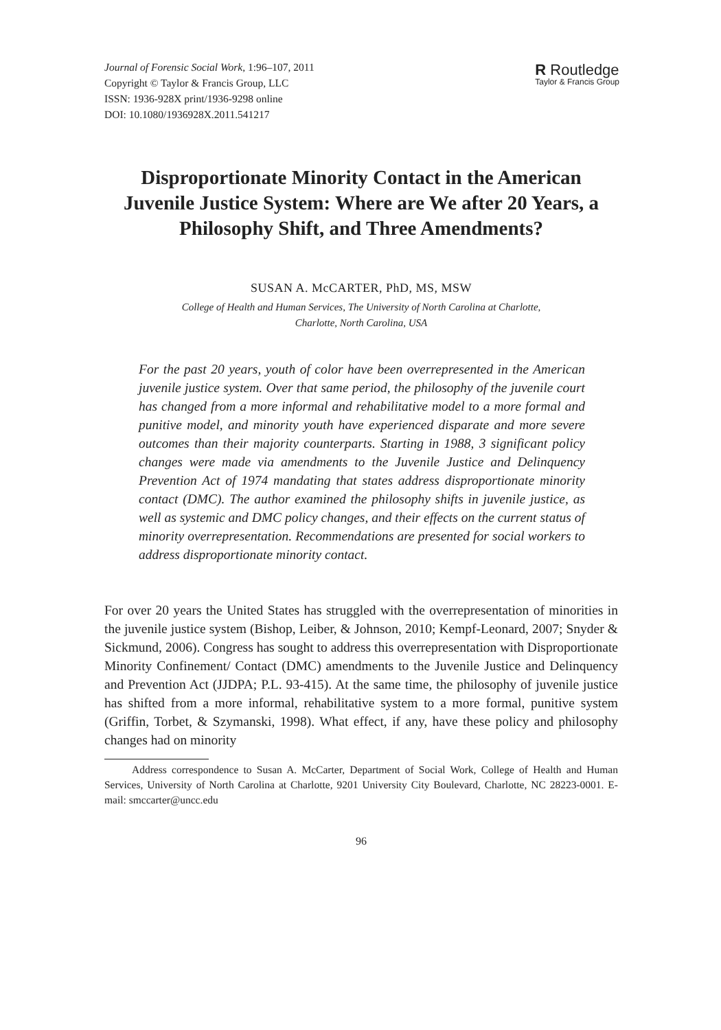Journal of Forensic Social Work, 1:96–107, 2011
Copyright © Taylor & Francis Group, LLC
ISSN: 1936-928X print/1936-9298 online
DOI: 10.1080/1936928X.2011.541217
R Routledge
Taylor & Francis Group
Disproportionate Minority Contact in the American Juvenile Justice System: Where are We after 20 Years, a Philosophy Shift, and Three Amendments?
SUSAN A. McCARTER, PhD, MS, MSW
College of Health and Human Services, The University of North Carolina at Charlotte,
Charlotte, North Carolina, USA
For the past 20 years, youth of color have been overrepresented in the American juvenile justice system. Over that same period, the philosophy of the juvenile court has changed from a more informal and rehabilitative model to a more formal and punitive model, and minority youth have experienced disparate and more severe outcomes than their majority counterparts. Starting in 1988, 3 significant policy changes were made via amendments to the Juvenile Justice and Delinquency Prevention Act of 1974 mandating that states address disproportionate minority contact (DMC). The author examined the philosophy shifts in juvenile justice, as well as systemic and DMC policy changes, and their effects on the current status of minority overrepresentation. Recommendations are presented for social workers to address disproportionate minority contact.
For over 20 years the United States has struggled with the overrepresentation of minorities in the juvenile justice system (Bishop, Leiber, & Johnson, 2010; Kempf-Leonard, 2007; Snyder & Sickmund, 2006). Congress has sought to address this overrepresentation with Disproportionate Minority Confinement/ Contact (DMC) amendments to the Juvenile Justice and Delinquency and Prevention Act (JJDPA; P.L. 93-415). At the same time, the philosophy of juvenile justice has shifted from a more informal, rehabilitative system to a more formal, punitive system (Griffin, Torbet, & Szymanski, 1998). What effect, if any, have these policy and philosophy changes had on minority
Address correspondence to Susan A. McCarter, Department of Social Work, College of Health and Human Services, University of North Carolina at Charlotte, 9201 University City Boulevard, Charlotte, NC 28223-0001. E-mail: smccarter@uncc.edu
96